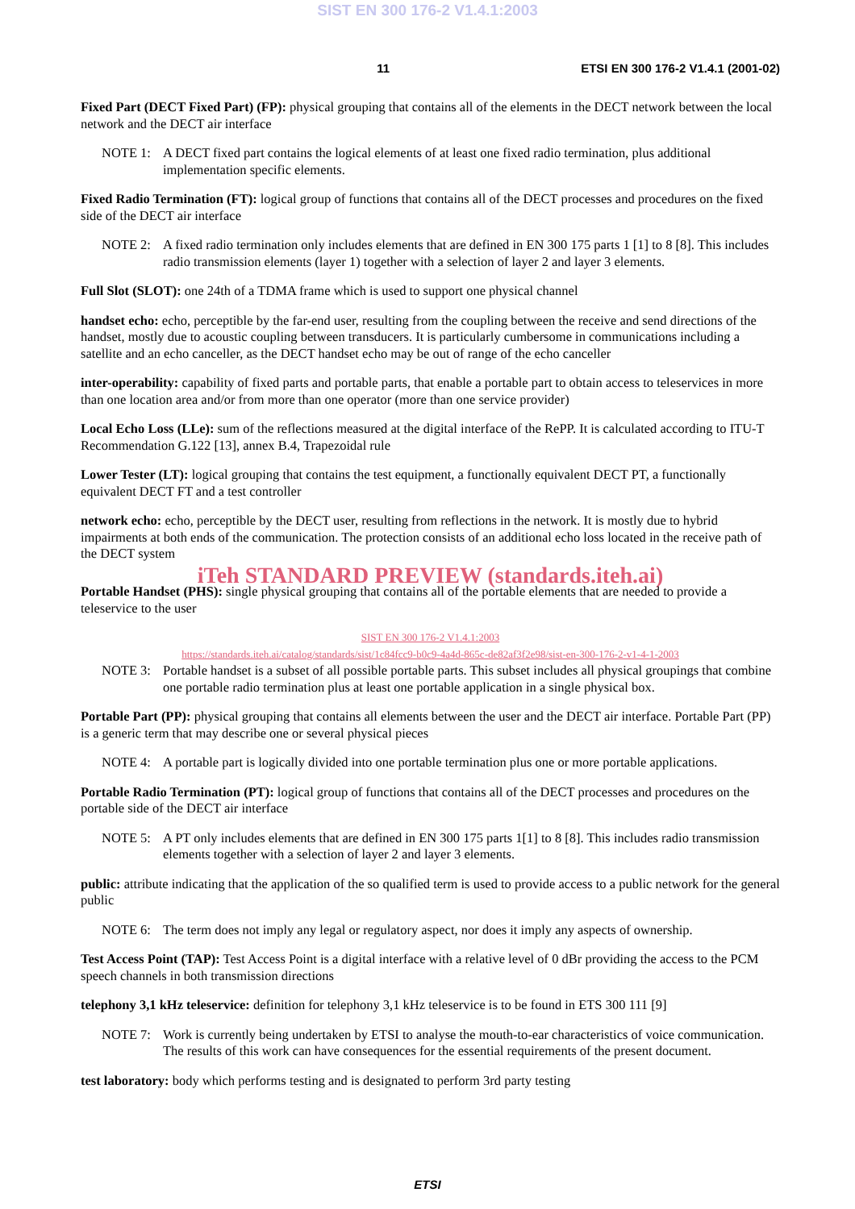SIST EN 300 176-2 V1.4.1:2003
11 ETSI EN 300 176-2 V1.4.1 (2001-02)
Fixed Part (DECT Fixed Part) (FP): physical grouping that contains all of the elements in the DECT network between the local network and the DECT air interface
NOTE 1: A DECT fixed part contains the logical elements of at least one fixed radio termination, plus additional implementation specific elements.
Fixed Radio Termination (FT): logical group of functions that contains all of the DECT processes and procedures on the fixed side of the DECT air interface
NOTE 2: A fixed radio termination only includes elements that are defined in EN 300 175 parts 1 [1] to 8 [8]. This includes radio transmission elements (layer 1) together with a selection of layer 2 and layer 3 elements.
Full Slot (SLOT): one 24th of a TDMA frame which is used to support one physical channel
handset echo: echo, perceptible by the far-end user, resulting from the coupling between the receive and send directions of the handset, mostly due to acoustic coupling between transducers. It is particularly cumbersome in communications including a satellite and an echo canceller, as the DECT handset echo may be out of range of the echo canceller
inter-operability: capability of fixed parts and portable parts, that enable a portable part to obtain access to teleservices in more than one location area and/or from more than one operator (more than one service provider)
Local Echo Loss (LLe): sum of the reflections measured at the digital interface of the RePP. It is calculated according to ITU-T Recommendation G.122 [13], annex B.4, Trapezoidal rule
Lower Tester (LT): logical grouping that contains the test equipment, a functionally equivalent DECT PT, a functionally equivalent DECT FT and a test controller
network echo: echo, perceptible by the DECT user, resulting from reflections in the network. It is mostly due to hybrid impairments at both ends of the communication. The protection consists of an additional echo loss located in the receive path of the DECT system
iTeh STANDARD PREVIEW (standards.iteh.ai)
Portable Handset (PHS): single physical grouping that contains all of the portable elements that are needed to provide a teleservice to the user
SIST EN 300 176-2 V1.4.1:2003
https://standards.iteh.ai/catalog/standards/sist/1c84fcc9-b0c9-4a4d-865c-de82af3f2e98/sist-en-300-176-2-v1-4-1-2003
NOTE 3: Portable handset is a subset of all possible portable parts. This subset includes all physical groupings that combine one portable radio termination plus at least one portable application in a single physical box.
Portable Part (PP): physical grouping that contains all elements between the user and the DECT air interface. Portable Part (PP) is a generic term that may describe one or several physical pieces
NOTE 4: A portable part is logically divided into one portable termination plus one or more portable applications.
Portable Radio Termination (PT): logical group of functions that contains all of the DECT processes and procedures on the portable side of the DECT air interface
NOTE 5: A PT only includes elements that are defined in EN 300 175 parts 1[1] to 8 [8]. This includes radio transmission elements together with a selection of layer 2 and layer 3 elements.
public: attribute indicating that the application of the so qualified term is used to provide access to a public network for the general public
NOTE 6: The term does not imply any legal or regulatory aspect, nor does it imply any aspects of ownership.
Test Access Point (TAP): Test Access Point is a digital interface with a relative level of 0 dBr providing the access to the PCM speech channels in both transmission directions
telephony 3,1 kHz teleservice: definition for telephony 3,1 kHz teleservice is to be found in ETS 300 111 [9]
NOTE 7: Work is currently being undertaken by ETSI to analyse the mouth-to-ear characteristics of voice communication. The results of this work can have consequences for the essential requirements of the present document.
test laboratory: body which performs testing and is designated to perform 3rd party testing
ETSI